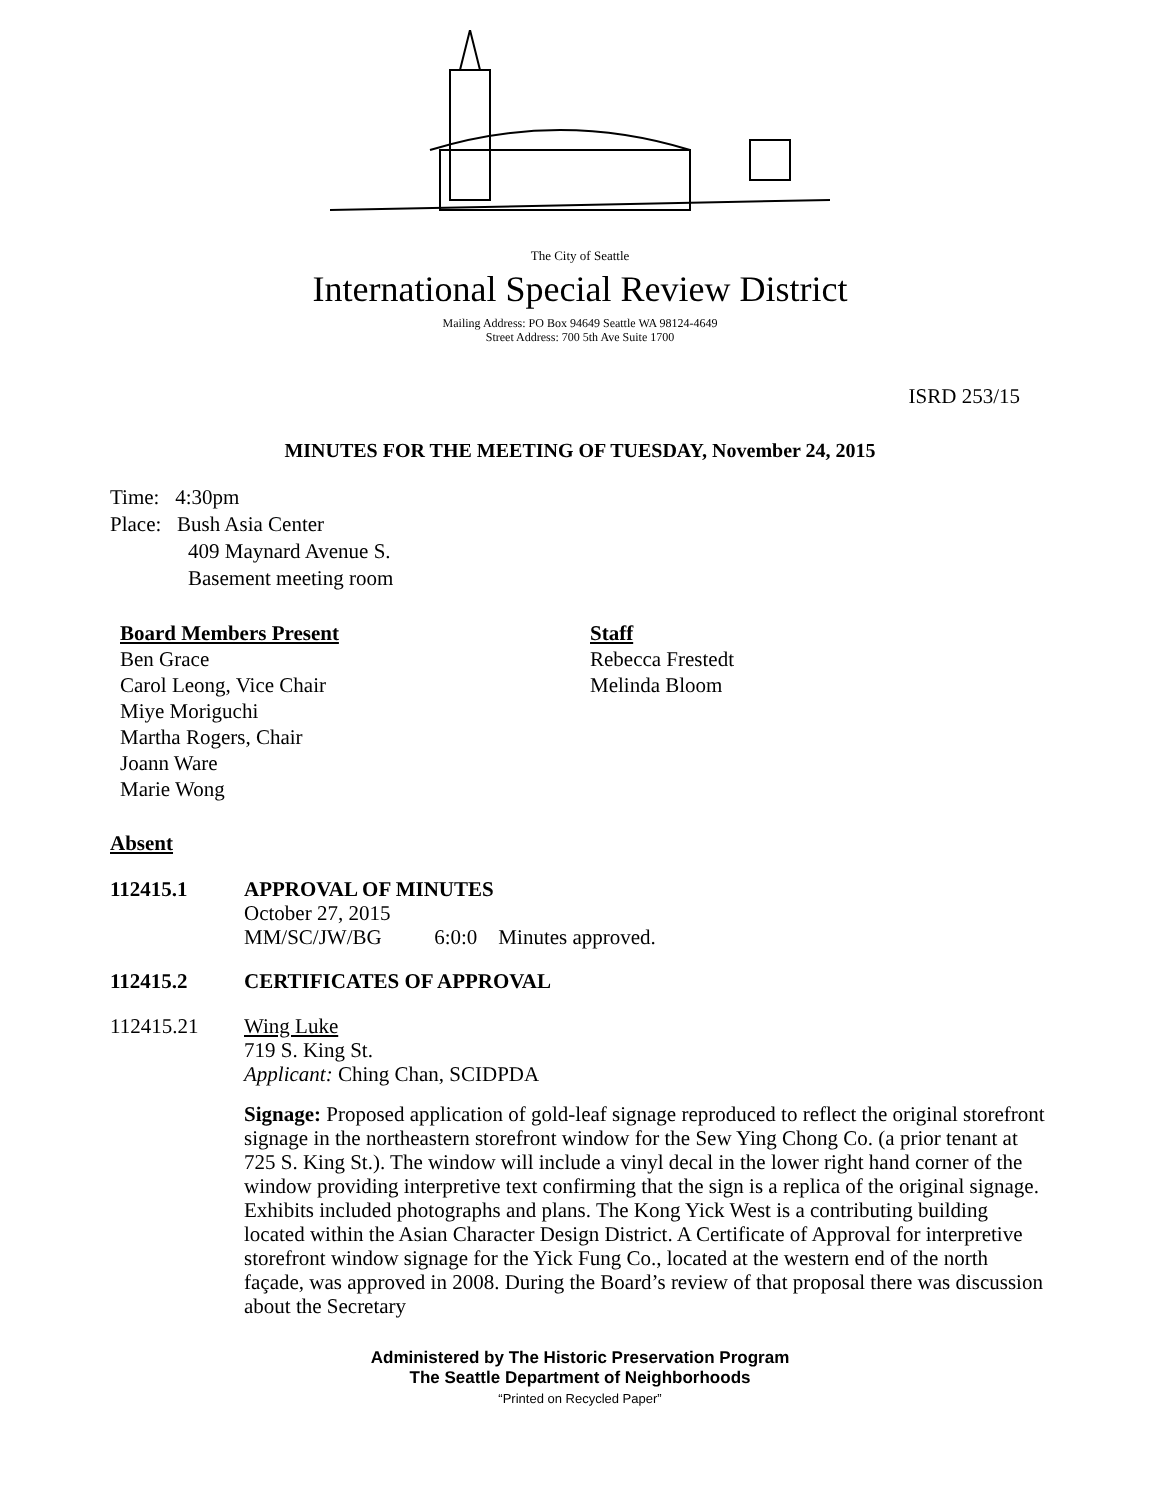The City of Seattle
International Special Review District
Mailing Address: PO Box 94649 Seattle WA 98124-4649
Street Address: 700 5th Ave Suite 1700
ISRD 253/15
MINUTES FOR THE MEETING OF TUESDAY, November 24, 2015
Time: 4:30pm
Place: Bush Asia Center
409 Maynard Avenue S.
Basement meeting room
Board Members Present
Ben Grace
Carol Leong, Vice Chair
Miye Moriguchi
Martha Rogers, Chair
Joann Ware
Marie Wong
Staff
Rebecca Frestedt
Melinda Bloom
Absent
112415.1
APPROVAL OF MINUTES
October 27, 2015
MM/SC/JW/BG 6:0:0 Minutes approved.
112415.2
CERTIFICATES OF APPROVAL
112415.21
Wing Luke
719 S. King St.
Applicant: Ching Chan, SCIDPDA
Signage: Proposed application of gold-leaf signage reproduced to reflect the original storefront signage in the northeastern storefront window for the Sew Ying Chong Co. (a prior tenant at 725 S. King St.). The window will include a vinyl decal in the lower right hand corner of the window providing interpretive text confirming that the sign is a replica of the original signage. Exhibits included photographs and plans. The Kong Yick West is a contributing building located within the Asian Character Design District. A Certificate of Approval for interpretive storefront window signage for the Yick Fung Co., located at the western end of the north façade, was approved in 2008. During the Board’s review of that proposal there was discussion about the Secretary
Administered by The Historic Preservation Program
The Seattle Department of Neighborhoods
“Printed on Recycled Paper”